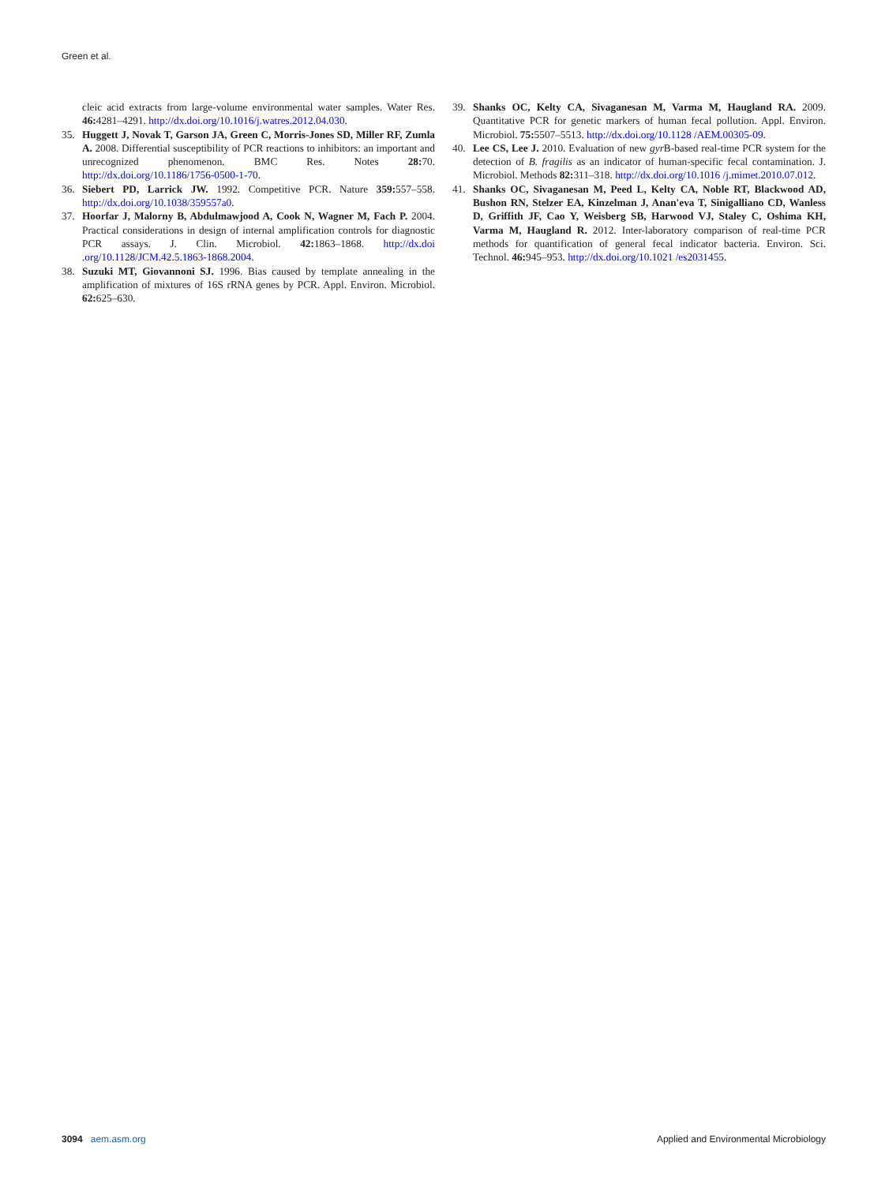Green et al.
cleic acid extracts from large-volume environmental water samples. Water Res. 46: 4281–4291. http://dx.doi.org/10.1016/j.watres.2012.04.030.
35. Huggett J, Novak T, Garson JA, Green C, Morris-Jones SD, Miller RF, Zumla A. 2008. Differential susceptibility of PCR reactions to inhibitors: an important and unrecognized phenomenon. BMC Res. Notes 28: 70. http://dx.doi.org/10.1186/1756-0500-1-70.
36. Siebert PD, Larrick JW. 1992. Competitive PCR. Nature 359: 557–558. http://dx.doi.org/10.1038/359557a0.
37. Hoorfar J, Malorny B, Abdulmawjood A, Cook N, Wagner M, Fach P. 2004. Practical considerations in design of internal amplification controls for diagnostic PCR assays. J. Clin. Microbiol. 42: 1863–1868. http://dx.doi .org/10.1128/JCM.42.5.1863-1868.2004.
38. Suzuki MT, Giovannoni SJ. 1996. Bias caused by template annealing in the amplification of mixtures of 16S rRNA genes by PCR. Appl. Environ. Microbiol. 62: 625–630.
39. Shanks OC, Kelty CA, Sivaganesan M, Varma M, Haugland RA. 2009. Quantitative PCR for genetic markers of human fecal pollution. Appl. Environ. Microbiol. 75: 5507–5513. http://dx.doi.org/10.1128 /AEM.00305-09.
40. Lee CS, Lee J. 2010. Evaluation of new gyr B-based real-time PCR system for the detection of B. fragilis as an indicator of human-specific fecal contamination. J. Microbiol. Methods 82: 311–318. http://dx.doi.org/10.1016 /j.mimet.2010.07.012.
41. Shanks OC, Sivaganesan M, Peed L, Kelty CA, Noble RT, Blackwood AD, Bushon RN, Stelzer EA, Kinzelman J, Anan'eva T, Sinigalliano CD, Wanless D, Griffith JF, Cao Y, Weisberg SB, Harwood VJ, Staley C, Oshima KH, Varma M, Haugland R. 2012. Inter-laboratory comparison of real-time PCR methods for quantification of general fecal indicator bacteria. Environ. Sci. Technol. 46: 945–953. http://dx.doi.org/10.1021 /es2031455.
3094 aem.asm.org Applied and Environmental Microbiology